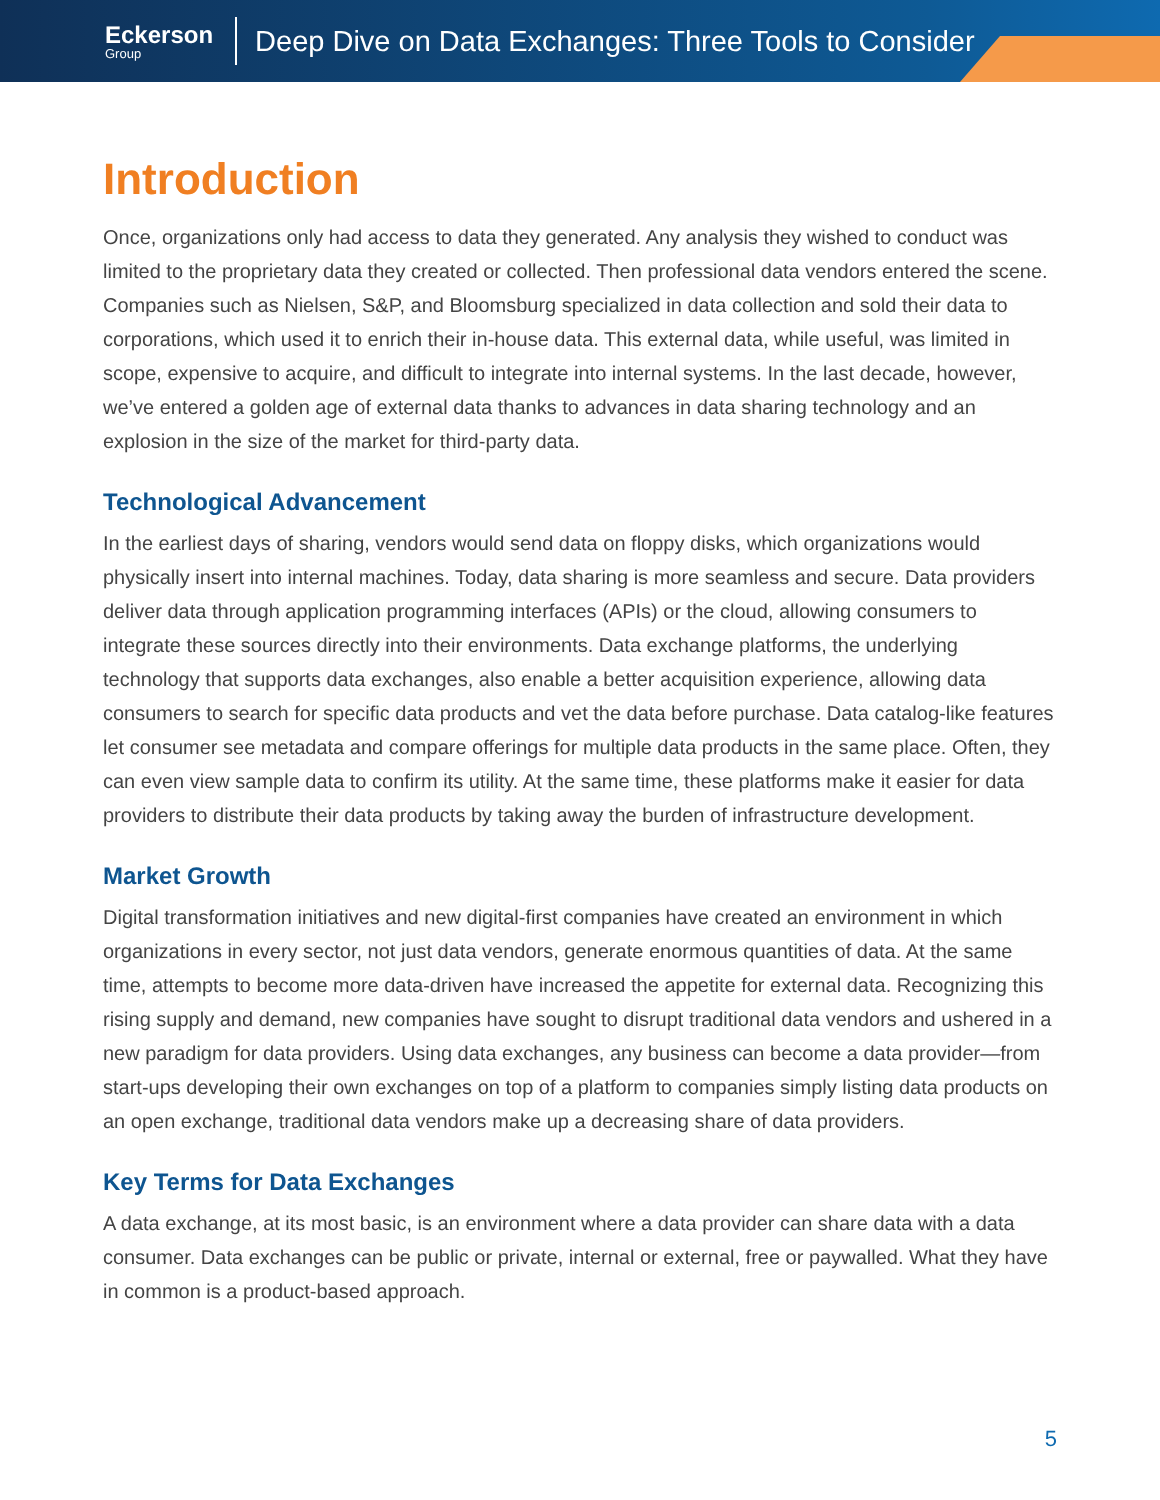Eckerson
Group
Deep Dive on Data Exchanges: Three Tools to Consider
Introduction
Once, organizations only had access to data they generated. Any analysis they wished to conduct was limited to the proprietary data they created or collected. Then professional data vendors entered the scene. Companies such as Nielsen, S&P, and Bloomsburg specialized in data collection and sold their data to corporations, which used it to enrich their in-house data. This external data, while useful, was limited in scope, expensive to acquire, and difficult to integrate into internal systems. In the last decade, however, we’ve entered a golden age of external data thanks to advances in data sharing technology and an explosion in the size of the market for third-party data.
Technological Advancement
In the earliest days of sharing, vendors would send data on floppy disks, which organizations would physically insert into internal machines. Today, data sharing is more seamless and secure. Data providers deliver data through application programming interfaces (APIs) or the cloud, allowing consumers to integrate these sources directly into their environments. Data exchange platforms, the underlying technology that supports data exchanges, also enable a better acquisition experience, allowing data consumers to search for specific data products and vet the data before purchase. Data catalog-like features let consumer see metadata and compare offerings for multiple data products in the same place. Often, they can even view sample data to confirm its utility. At the same time, these platforms make it easier for data providers to distribute their data products by taking away the burden of infrastructure development.
Market Growth
Digital transformation initiatives and new digital-first companies have created an environment in which organizations in every sector, not just data vendors, generate enormous quantities of data. At the same time, attempts to become more data-driven have increased the appetite for external data. Recognizing this rising supply and demand, new companies have sought to disrupt traditional data vendors and ushered in a new paradigm for data providers. Using data exchanges, any business can become a data provider—from start-ups developing their own exchanges on top of a platform to companies simply listing data products on an open exchange, traditional data vendors make up a decreasing share of data providers.
Key Terms for Data Exchanges
A data exchange, at its most basic, is an environment where a data provider can share data with a data consumer. Data exchanges can be public or private, internal or external, free or paywalled. What they have in common is a product-based approach.
5